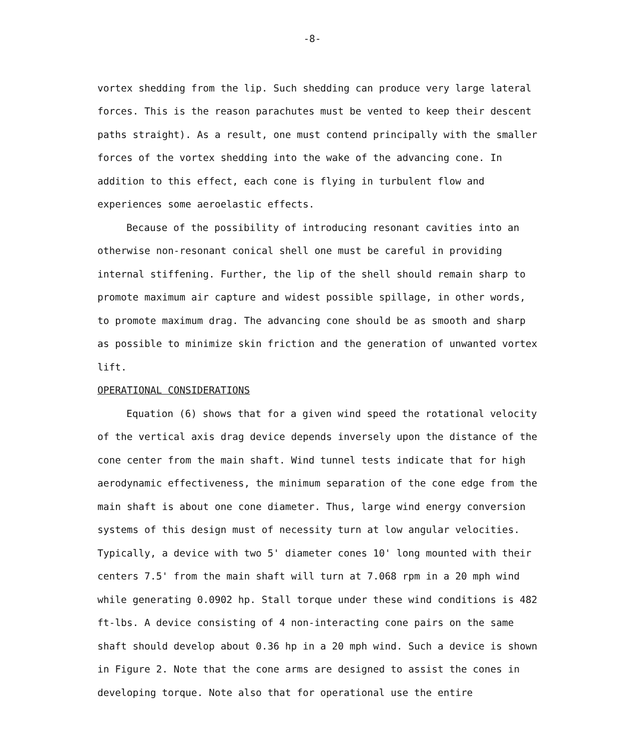-8-
vortex shedding from the lip. Such shedding can produce very large lateral forces. This is the reason parachutes must be vented to keep their descent paths straight). As a result, one must contend principally with the smaller forces of the vortex shedding into the wake of the advancing cone. In addition to this effect, each cone is flying in turbulent flow and experiences some aeroelastic effects.
Because of the possibility of introducing resonant cavities into an otherwise non-resonant conical shell one must be careful in providing internal stiffening. Further, the lip of the shell should remain sharp to promote maximum air capture and widest possible spillage, in other words, to promote maximum drag. The advancing cone should be as smooth and sharp as possible to minimize skin friction and the generation of unwanted vortex lift.
OPERATIONAL CONSIDERATIONS
Equation (6) shows that for a given wind speed the rotational velocity of the vertical axis drag device depends inversely upon the distance of the cone center from the main shaft. Wind tunnel tests indicate that for high aerodynamic effectiveness, the minimum separation of the cone edge from the main shaft is about one cone diameter. Thus, large wind energy conversion systems of this design must of necessity turn at low angular velocities. Typically, a device with two 5' diameter cones 10' long mounted with their centers 7.5' from the main shaft will turn at 7.068 rpm in a 20 mph wind while generating 0.0902 hp. Stall torque under these wind conditions is 482 ft-lbs. A device consisting of 4 non-interacting cone pairs on the same shaft should develop about 0.36 hp in a 20 mph wind. Such a device is shown in Figure 2. Note that the cone arms are designed to assist the cones in developing torque. Note also that for operational use the entire